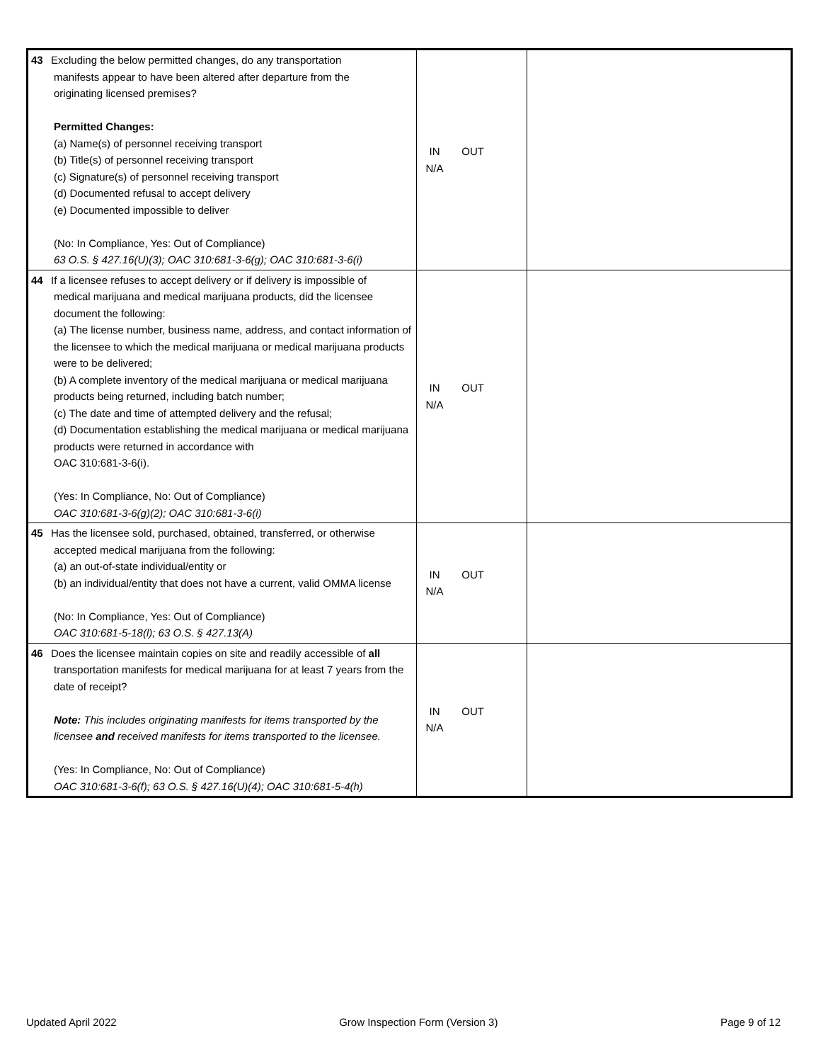| 43 Excluding the below permitted changes, do any transportation manifests appear to have been altered after departure from the originating licensed premises? Permitted Changes: (a) Name(s) of personnel receiving transport (b) Title(s) of personnel receiving transport (c) Signature(s) of personnel receiving transport (d) Documented refusal to accept delivery (e) Documented impossible to deliver (No: In Compliance, Yes: Out of Compliance) 63 O.S. § 427.16(U)(3); OAC 310:681-3-6(g); OAC 310:681-3-6(i) | IN OUT N/A | |
| 44 If a licensee refuses to accept delivery or if delivery is impossible of medical marijuana and medical marijuana products, did the licensee document the following: (a) The license number, business name, address, and contact information of the licensee to which the medical marijuana or medical marijuana products were to be delivered; (b) A complete inventory of the medical marijuana or medical marijuana products being returned, including batch number; (c) The date and time of attempted delivery and the refusal; (d) Documentation establishing the medical marijuana or medical marijuana products were returned in accordance with OAC 310:681-3-6(i). (Yes: In Compliance, No: Out of Compliance) OAC 310:681-3-6(g)(2); OAC 310:681-3-6(i) | IN OUT N/A | |
| 45 Has the licensee sold, purchased, obtained, transferred, or otherwise accepted medical marijuana from the following: (a) an out-of-state individual/entity or (b) an individual/entity that does not have a current, valid OMMA license (No: In Compliance, Yes: Out of Compliance) OAC 310:681-5-18(l); 63 O.S. § 427.13(A) | IN OUT N/A | |
| 46 Does the licensee maintain copies on site and readily accessible of all transportation manifests for medical marijuana for at least 7 years from the date of receipt? Note: This includes originating manifests for items transported by the licensee and received manifests for items transported to the licensee. (Yes: In Compliance, No: Out of Compliance) OAC 310:681-3-6(f); 63 O.S. § 427.16(U)(4); OAC 310:681-5-4(h) | IN OUT N/A | |
Updated April 2022 Grow Inspection Form (Version 3) Page 9 of 12